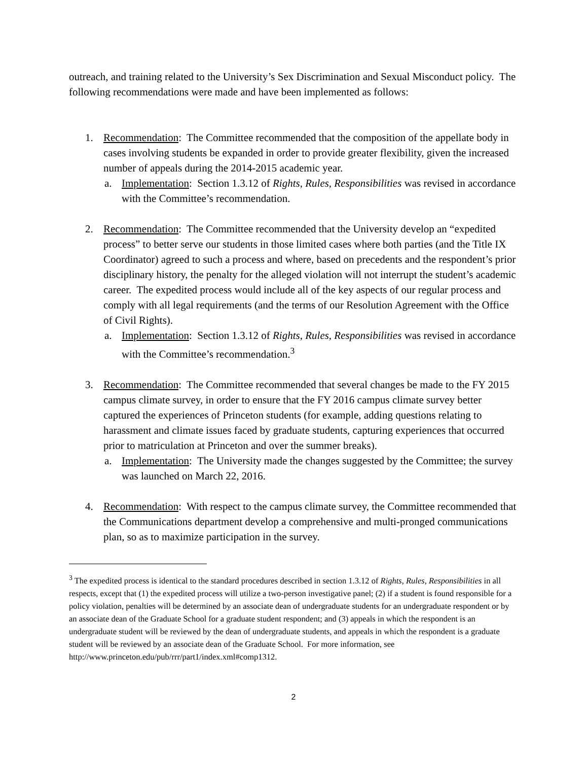outreach, and training related to the University’s Sex Discrimination and Sexual Misconduct policy. The following recommendations were made and have been implemented as follows:
1. Recommendation: The Committee recommended that the composition of the appellate body in cases involving students be expanded in order to provide greater flexibility, given the increased number of appeals during the 2014-2015 academic year.
a. Implementation: Section 1.3.12 of Rights, Rules, Responsibilities was revised in accordance with the Committee’s recommendation.
2. Recommendation: The Committee recommended that the University develop an “expedited process” to better serve our students in those limited cases where both parties (and the Title IX Coordinator) agreed to such a process and where, based on precedents and the respondent’s prior disciplinary history, the penalty for the alleged violation will not interrupt the student’s academic career. The expedited process would include all of the key aspects of our regular process and comply with all legal requirements (and the terms of our Resolution Agreement with the Office of Civil Rights).
a. Implementation: Section 1.3.12 of Rights, Rules, Responsibilities was revised in accordance with the Committee’s recommendation.<sup>3</sup>
3. Recommendation: The Committee recommended that several changes be made to the FY 2015 campus climate survey, in order to ensure that the FY 2016 campus climate survey better captured the experiences of Princeton students (for example, adding questions relating to harassment and climate issues faced by graduate students, capturing experiences that occurred prior to matriculation at Princeton and over the summer breaks).
a. Implementation: The University made the changes suggested by the Committee; the survey was launched on March 22, 2016.
4. Recommendation: With respect to the campus climate survey, the Committee recommended that the Communications department develop a comprehensive and multi-pronged communications plan, so as to maximize participation in the survey.
<sup>3</sup> The expedited process is identical to the standard procedures described in section 1.3.12 of Rights, Rules, Responsibilities in all respects, except that (1) the expedited process will utilize a two-person investigative panel; (2) if a student is found responsible for a policy violation, penalties will be determined by an associate dean of undergraduate students for an undergraduate respondent or by an associate dean of the Graduate School for a graduate student respondent; and (3) appeals in which the respondent is an undergraduate student will be reviewed by the dean of undergraduate students, and appeals in which the respondent is a graduate student will be reviewed by an associate dean of the Graduate School. For more information, see http://www.princeton.edu/pub/rrr/part1/index.xml#comp1312.
2